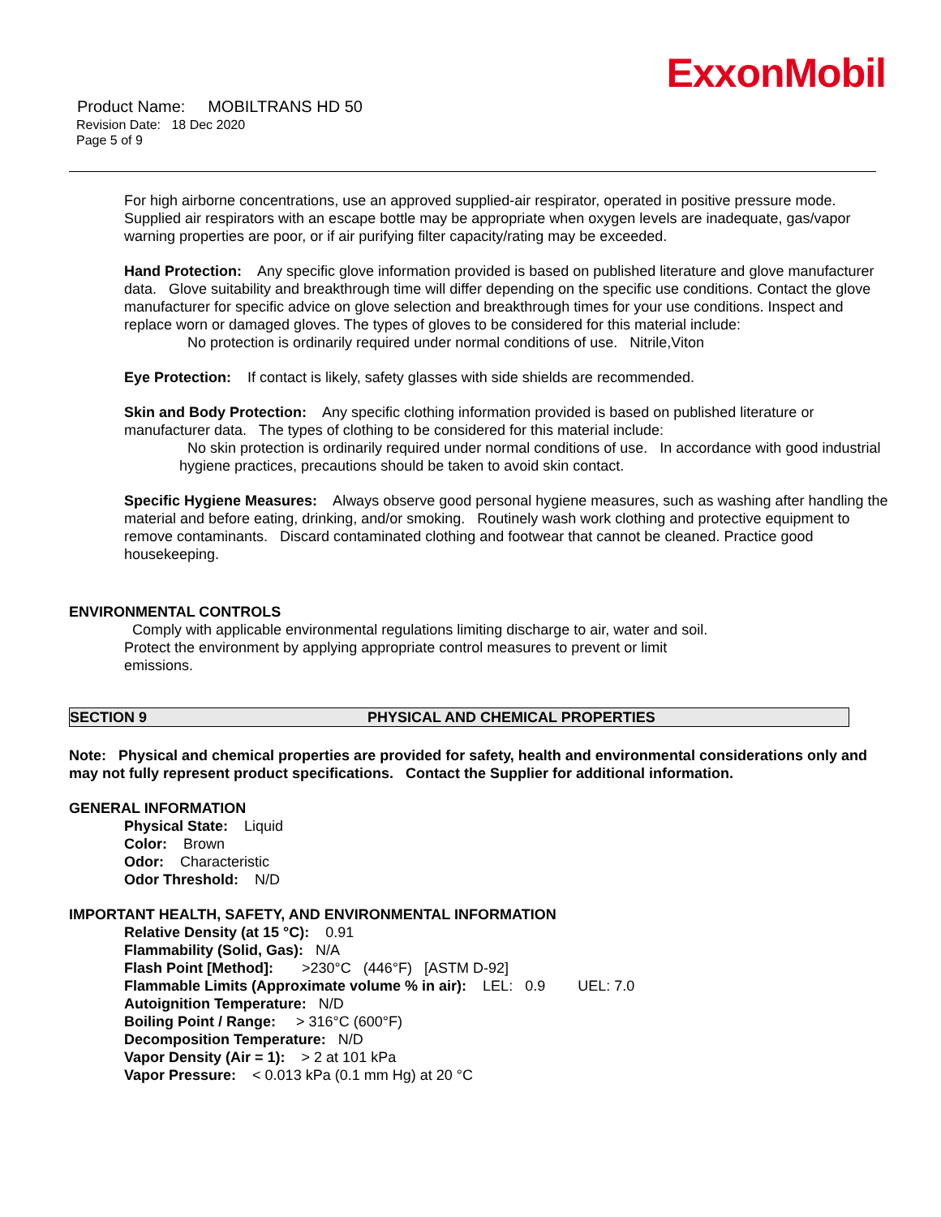ExxonMobil
Product Name: MOBILTRANS HD 50
Revision Date: 18 Dec 2020
Page 5 of 9
For high airborne concentrations, use an approved supplied-air respirator, operated in positive pressure mode. Supplied air respirators with an escape bottle may be appropriate when oxygen levels are inadequate, gas/vapor warning properties are poor, or if air purifying filter capacity/rating may be exceeded.
Hand Protection: Any specific glove information provided is based on published literature and glove manufacturer data. Glove suitability and breakthrough time will differ depending on the specific use conditions. Contact the glove manufacturer for specific advice on glove selection and breakthrough times for your use conditions. Inspect and replace worn or damaged gloves. The types of gloves to be considered for this material include:
No protection is ordinarily required under normal conditions of use. Nitrile,Viton
Eye Protection: If contact is likely, safety glasses with side shields are recommended.
Skin and Body Protection: Any specific clothing information provided is based on published literature or manufacturer data. The types of clothing to be considered for this material include:
No skin protection is ordinarily required under normal conditions of use. In accordance with good industrial hygiene practices, precautions should be taken to avoid skin contact.
Specific Hygiene Measures: Always observe good personal hygiene measures, such as washing after handling the material and before eating, drinking, and/or smoking. Routinely wash work clothing and protective equipment to remove contaminants. Discard contaminated clothing and footwear that cannot be cleaned. Practice good housekeeping.
ENVIRONMENTAL CONTROLS
Comply with applicable environmental regulations limiting discharge to air, water and soil. Protect the environment by applying appropriate control measures to prevent or limit emissions.
SECTION 9 PHYSICAL AND CHEMICAL PROPERTIES
Note: Physical and chemical properties are provided for safety, health and environmental considerations only and may not fully represent product specifications. Contact the Supplier for additional information.
GENERAL INFORMATION
Physical State: Liquid
Color: Brown
Odor: Characteristic
Odor Threshold: N/D
IMPORTANT HEALTH, SAFETY, AND ENVIRONMENTAL INFORMATION
Relative Density (at 15 °C): 0.91
Flammability (Solid, Gas): N/A
Flash Point [Method]: >230°C (446°F) [ASTM D-92]
Flammable Limits (Approximate volume % in air): LEL: 0.9 UEL: 7.0
Autoignition Temperature: N/D
Boiling Point / Range: > 316°C (600°F)
Decomposition Temperature: N/D
Vapor Density (Air = 1): > 2 at 101 kPa
Vapor Pressure: < 0.013 kPa (0.1 mm Hg) at 20 °C